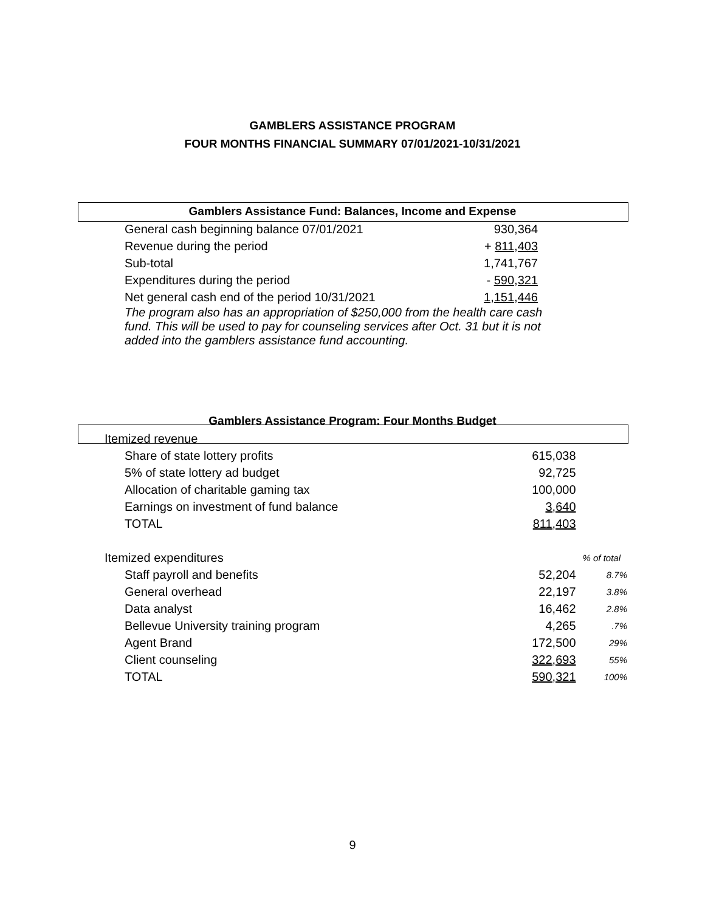GAMBLERS ASSISTANCE PROGRAM
FOUR MONTHS FINANCIAL SUMMARY 07/01/2021-10/31/2021
| Gamblers Assistance Fund: Balances, Income and Expense | | | |
| --- | --- | --- | --- |
| General cash beginning balance 07/01/2021 | 930,364 | | |
| Revenue during the period | + 811,403 | | |
| Sub-total | 1,741,767 | | |
| Expenditures during the period | - 590,321 | | |
| Net general cash end of the period 10/31/2021 | 1,151,446 | | |
| The program also has an appropriation of $250,000 from the health care cash fund. This will be used to pay for counseling services after Oct. 31 but it is not added into the gamblers assistance fund accounting. | | | |
| Gamblers Assistance Program: Four Months Budget | | |
| --- | --- | --- |
| Itemized revenue | | |
| Share of state lottery profits | 615,038 | |
| 5% of state lottery ad budget | 92,725 | |
| Allocation of charitable gaming tax | 100,000 | |
| Earnings on investment of fund balance | 3,640 | |
| TOTAL | 811,403 | |
| Itemized expenditures | | % of total |
| Staff payroll and benefits | 52,204 | 8.7% |
| General overhead | 22,197 | 3.8% |
| Data analyst | 16,462 | 2.8% |
| Bellevue University training program | 4,265 | .7% |
| Agent Brand | 172,500 | 29% |
| Client counseling | 322,693 | 55% |
| TOTAL | 590,321 | 100% |
9